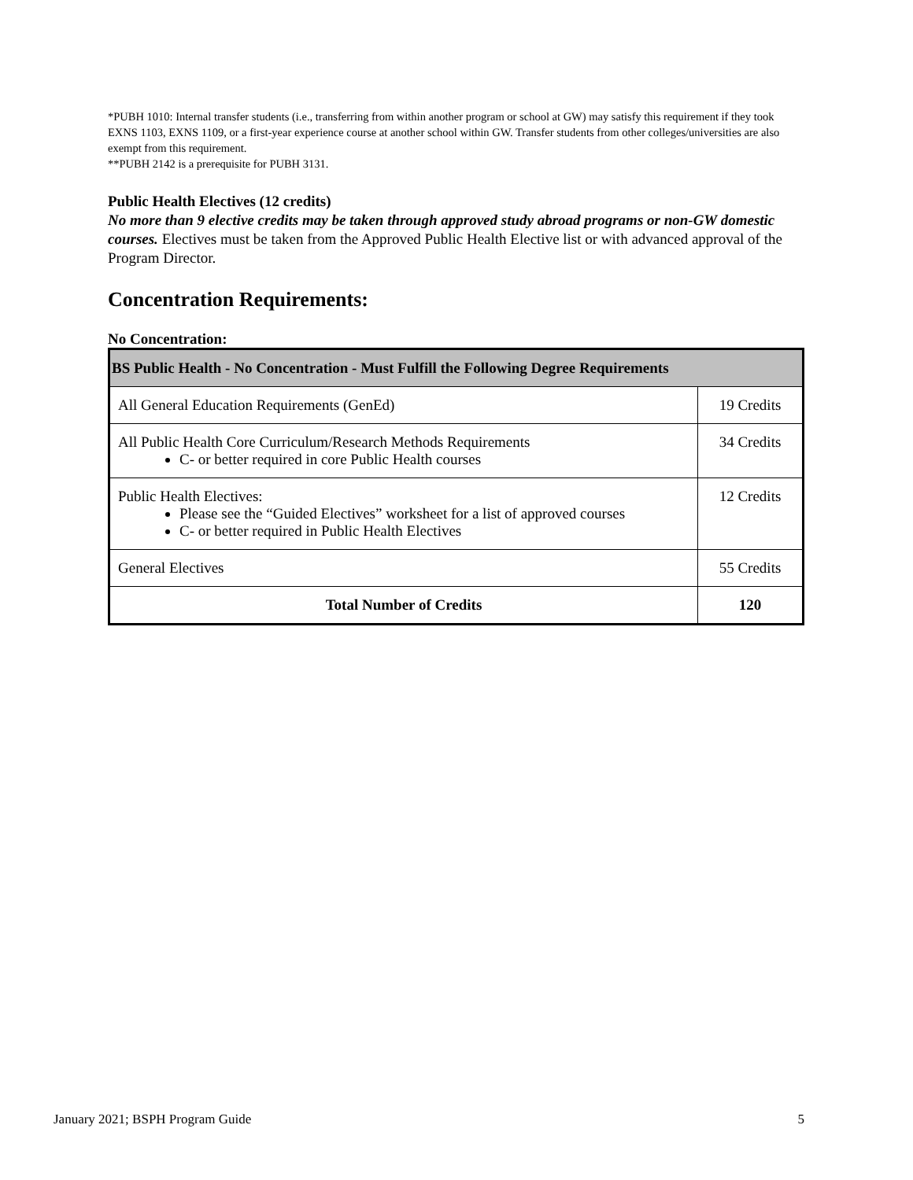*PUBH 1010: Internal transfer students (i.e., transferring from within another program or school at GW) may satisfy this requirement if they took EXNS 1103, EXNS 1109, or a first-year experience course at another school within GW. Transfer students from other colleges/universities are also exempt from this requirement.
**PUBH 2142 is a prerequisite for PUBH 3131.
Public Health Electives (12 credits)
No more than 9 elective credits may be taken through approved study abroad programs or non-GW domestic courses. Electives must be taken from the Approved Public Health Elective list or with advanced approval of the Program Director.
Concentration Requirements:
No Concentration:
| BS Public Health - No Concentration - Must Fulfill the Following Degree Requirements | |
| --- | --- |
| All General Education Requirements (GenEd) | 19 Credits |
| All Public Health Core Curriculum/Research Methods Requirements C- or better required in core Public Health courses | 34 Credits |
| Public Health Electives: Please see the “Guided Electives” worksheet for a list of approved courses C- or better required in Public Health Electives | 12 Credits |
| General Electives | 55 Credits |
| Total Number of Credits | 120 |
January 2021; BSPH Program Guide 5